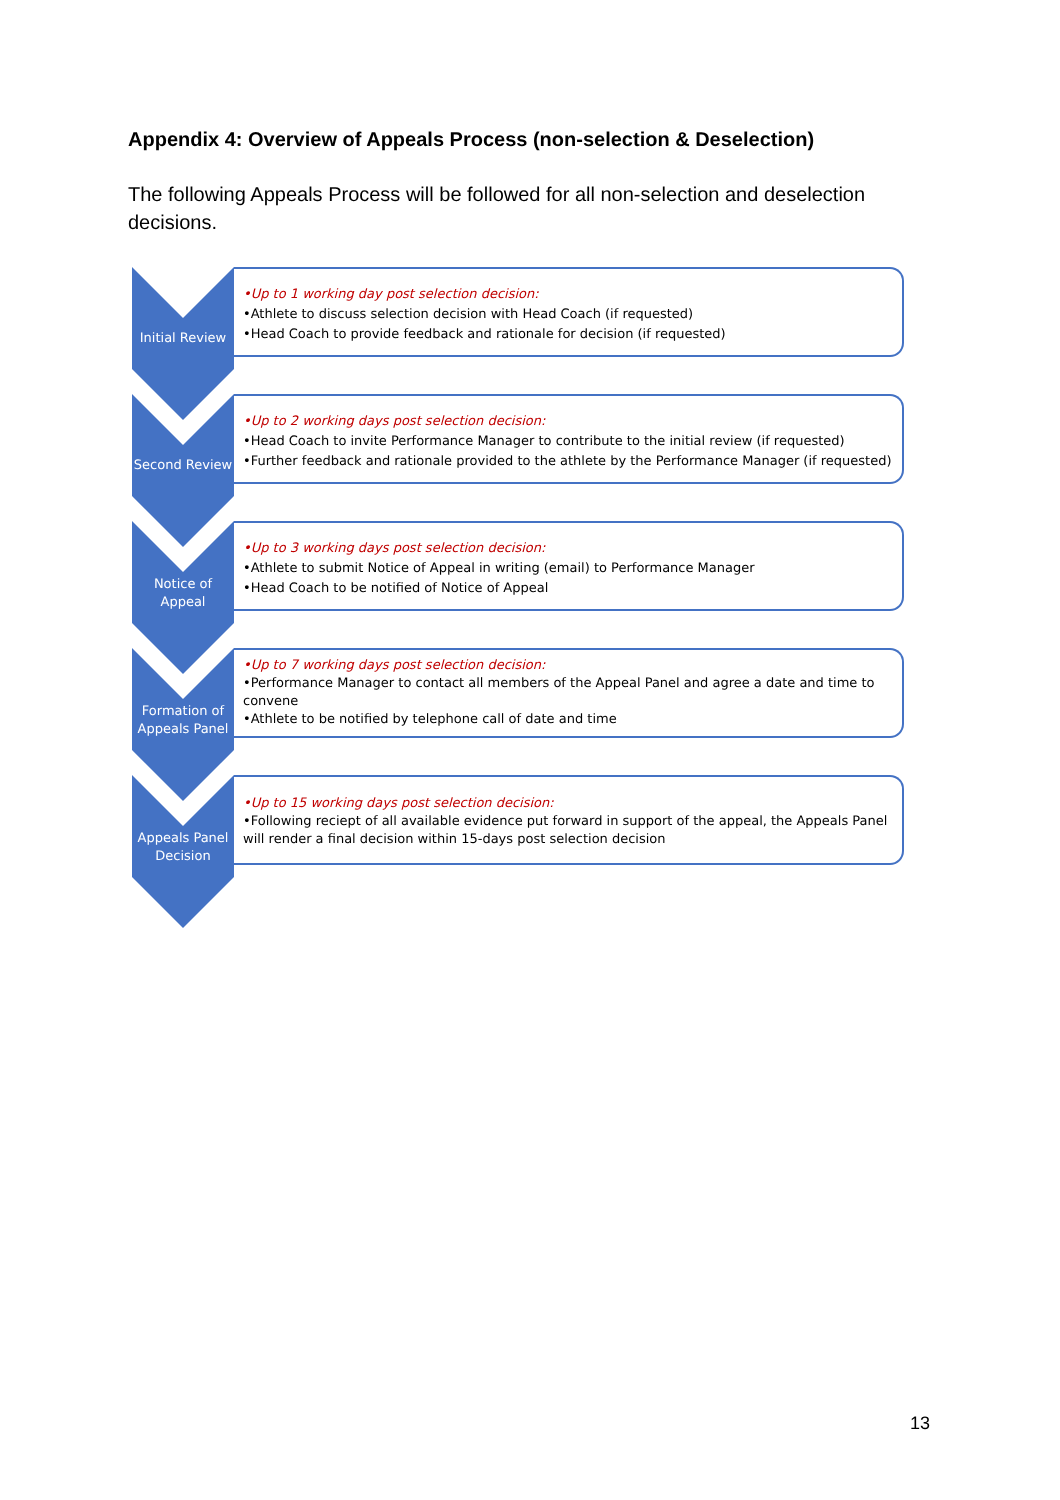Appendix 4: Overview of Appeals Process (non-selection & Deselection)
The following Appeals Process will be followed for all non-selection and deselection decisions.
Initial Review
•Up to 1 working day post selection decision:
•Athlete to discuss selection decision with Head Coach (if requested)
•Head Coach to provide feedback and rationale for decision (if requested)
Second Review
•Up to 2 working days post selection decision:
•Head Coach to invite Performance Manager to contribute to the initial review (if requested)
•Further feedback and rationale provided to the athlete by the Performance Manager (if requested)
Notice of
Appeal
•Up to 3 working days post selection decision:
•Athlete to submit Notice of Appeal in writing (email) to Performance Manager
•Head Coach to be notified of Notice of Appeal
Formation of
Appeals Panel
•Up to 7 working days post selection decision:
•Performance Manager to contact all members of the Appeal Panel and agree a date and time to convene
•Athlete to be notified by telephone call of date and time
Appeals Panel
Decision
•Up to 15 working days post selection decision:
•Following reciept of all available evidence put forward in support of the appeal, the Appeals Panel will render a final decision within 15-days post selection decision
13